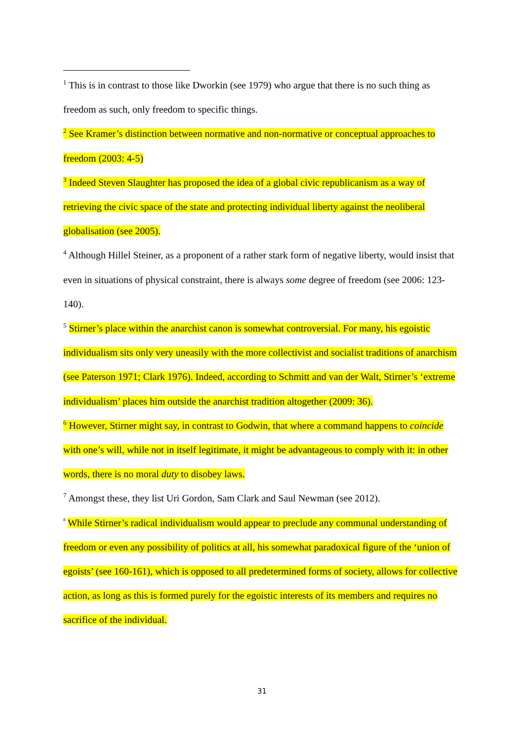<sup>1</sup> This is in contrast to those like Dworkin (see 1979) who argue that there is no such thing as freedom as such, only freedom to specific things.
<sup>2</sup> See Kramer’s distinction between normative and non-normative or conceptual approaches to freedom (2003: 4-5)
<sup>3</sup> Indeed Steven Slaughter has proposed the idea of a global civic republicanism as a way of retrieving the civic space of the state and protecting individual liberty against the neoliberal globalisation (see 2005).
<sup>4</sup> Although Hillel Steiner, as a proponent of a rather stark form of negative liberty, would insist that even in situations of physical constraint, there is always some degree of freedom (see 2006: 123-140).
<sup>5</sup> Stirner’s place within the anarchist canon is somewhat controversial. For many, his egoistic individualism sits only very uneasily with the more collectivist and socialist traditions of anarchism (see Paterson 1971; Clark 1976). Indeed, according to Schmitt and van der Walt, Stirner’s ‘extreme individualism’ places him outside the anarchist tradition altogether (2009: 36).
<sup>6</sup> However, Stirner might say, in contrast to Godwin, that where a command happens to coincide with one’s will, while not in itself legitimate, it might be advantageous to comply with it: in other words, there is no moral duty to disobey laws.
<sup>7</sup> Amongst these, they list Uri Gordon, Sam Clark and Saul Newman (see 2012).
<sup>8</sup> While Stirner’s radical individualism would appear to preclude any communal understanding of freedom or even any possibility of politics at all, his somewhat paradoxical figure of the ‘union of egoists’ (see 160-161), which is opposed to all predetermined forms of society, allows for collective action, as long as this is formed purely for the egoistic interests of its members and requires no sacrifice of the individual.
31